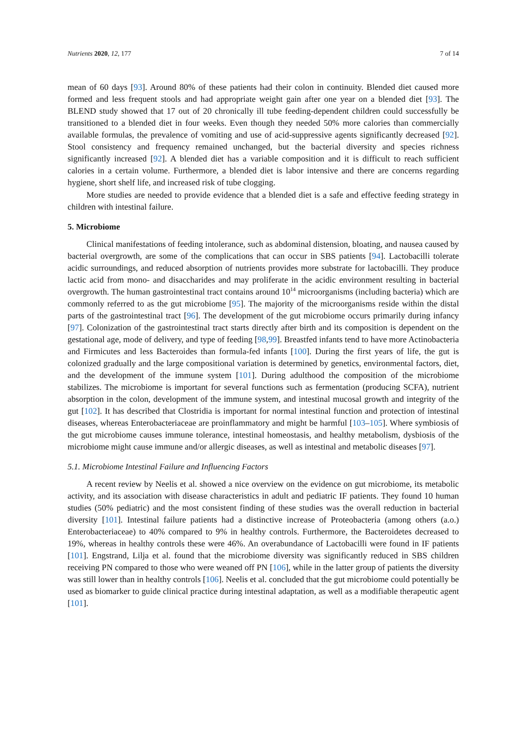Nutrients 2020, 12, 177 7 of 14
mean of 60 days [93]. Around 80% of these patients had their colon in continuity. Blended diet caused more formed and less frequent stools and had appropriate weight gain after one year on a blended diet [93]. The BLEND study showed that 17 out of 20 chronically ill tube feeding-dependent children could successfully be transitioned to a blended diet in four weeks. Even though they needed 50% more calories than commercially available formulas, the prevalence of vomiting and use of acid-suppressive agents significantly decreased [92]. Stool consistency and frequency remained unchanged, but the bacterial diversity and species richness significantly increased [92]. A blended diet has a variable composition and it is difficult to reach sufficient calories in a certain volume. Furthermore, a blended diet is labor intensive and there are concerns regarding hygiene, short shelf life, and increased risk of tube clogging.
More studies are needed to provide evidence that a blended diet is a safe and effective feeding strategy in children with intestinal failure.
5. Microbiome
Clinical manifestations of feeding intolerance, such as abdominal distension, bloating, and nausea caused by bacterial overgrowth, are some of the complications that can occur in SBS patients [94]. Lactobacilli tolerate acidic surroundings, and reduced absorption of nutrients provides more substrate for lactobacilli. They produce lactic acid from mono- and disaccharides and may proliferate in the acidic environment resulting in bacterial overgrowth. The human gastrointestinal tract contains around 10<sup>14</sup> microorganisms (including bacteria) which are commonly referred to as the gut microbiome [95]. The majority of the microorganisms reside within the distal parts of the gastrointestinal tract [96]. The development of the gut microbiome occurs primarily during infancy [97]. Colonization of the gastrointestinal tract starts directly after birth and its composition is dependent on the gestational age, mode of delivery, and type of feeding [98,99]. Breastfed infants tend to have more Actinobacteria and Firmicutes and less Bacteroides than formula-fed infants [100]. During the first years of life, the gut is colonized gradually and the large compositional variation is determined by genetics, environmental factors, diet, and the development of the immune system [101]. During adulthood the composition of the microbiome stabilizes. The microbiome is important for several functions such as fermentation (producing SCFA), nutrient absorption in the colon, development of the immune system, and intestinal mucosal growth and integrity of the gut [102]. It has described that Clostridia is important for normal intestinal function and protection of intestinal diseases, whereas Enterobacteriaceae are proinflammatory and might be harmful [103–105]. Where symbiosis of the gut microbiome causes immune tolerance, intestinal homeostasis, and healthy metabolism, dysbiosis of the microbiome might cause immune and/or allergic diseases, as well as intestinal and metabolic diseases [97].
5.1. Microbiome Intestinal Failure and Influencing Factors
A recent review by Neelis et al. showed a nice overview on the evidence on gut microbiome, its metabolic activity, and its association with disease characteristics in adult and pediatric IF patients. They found 10 human studies (50% pediatric) and the most consistent finding of these studies was the overall reduction in bacterial diversity [101]. Intestinal failure patients had a distinctive increase of Proteobacteria (among others (a.o.) Enterobacteriaceae) to 40% compared to 9% in healthy controls. Furthermore, the Bacteroidetes decreased to 19%, whereas in healthy controls these were 46%. An overabundance of Lactobacilli were found in IF patients [101]. Engstrand, Lilja et al. found that the microbiome diversity was significantly reduced in SBS children receiving PN compared to those who were weaned off PN [106], while in the latter group of patients the diversity was still lower than in healthy controls [106]. Neelis et al. concluded that the gut microbiome could potentially be used as biomarker to guide clinical practice during intestinal adaptation, as well as a modifiable therapeutic agent [101].